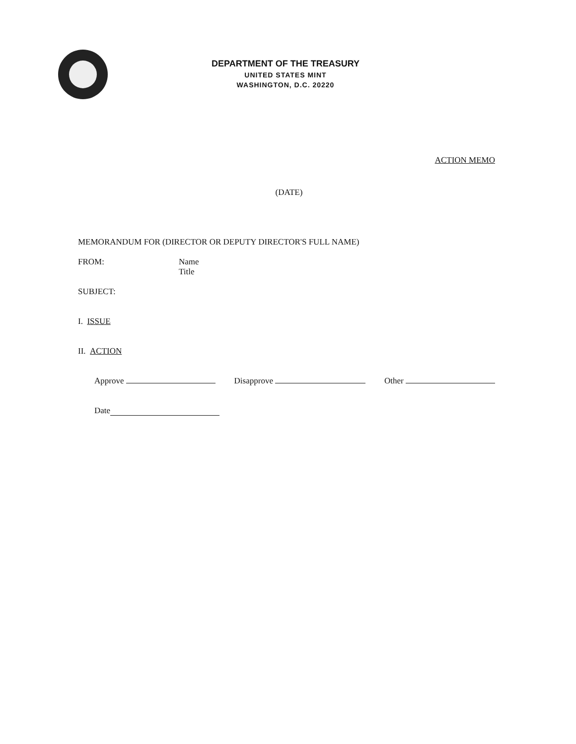DEPARTMENT OF THE TREASURY
UNITED STATES MINT
WASHINGTON, D.C. 20220
ACTION MEMO
(DATE)
MEMORANDUM FOR (DIRECTOR OR DEPUTY DIRECTOR'S FULL NAME)
FROM: Name
Title
SUBJECT:
I. ISSUE
II. ACTION
Approve Disapprove Other
Date